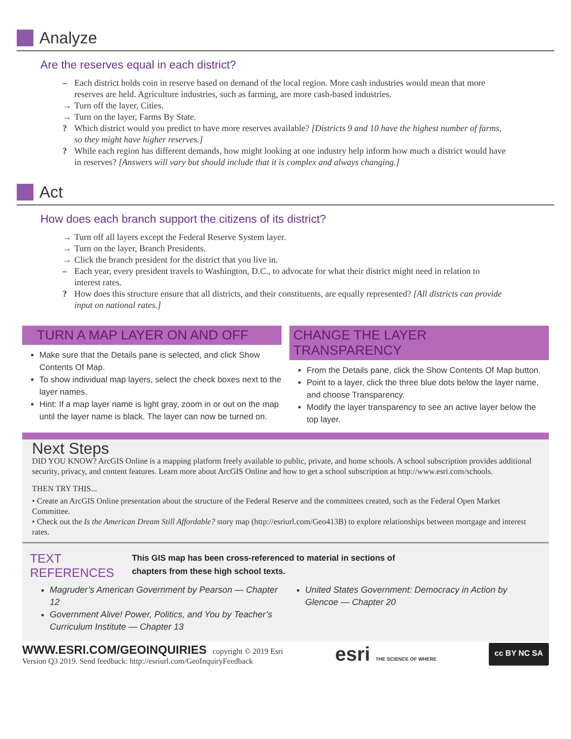Analyze
Are the reserves equal in each district?
– Each district holds coin in reserve based on demand of the local region. More cash industries would mean that more reserves are held. Agriculture industries, such as farming, are more cash-based industries.
→ Turn off the layer, Cities.
→ Turn on the layer, Farms By State.
? Which district would you predict to have more reserves available? [Districts 9 and 10 have the highest number of farms, so they might have higher reserves.]
? While each region has different demands, how might looking at one industry help inform how much a district would have in reserves? [Answers will vary but should include that it is complex and always changing.]
Act
How does each branch support the citizens of its district?
→ Turn off all layers except the Federal Reserve System layer.
→ Turn on the layer, Branch Presidents.
→ Click the branch president for the district that you live in.
– Each year, every president travels to Washington, D.C., to advocate for what their district might need in relation to interest rates.
? How does this structure ensure that all districts, and their constituents, are equally represented? [All districts can provide input on national rates.]
TURN A MAP LAYER ON AND OFF
Make sure that the Details pane is selected, and click Show Contents Of Map.
To show individual map layers, select the check boxes next to the layer names.
Hint: If a map layer name is light gray, zoom in or out on the map until the layer name is black. The layer can now be turned on.
CHANGE THE LAYER TRANSPARENCY
From the Details pane, click the Show Contents Of Map button.
Point to a layer, click the three blue dots below the layer name, and choose Transparency.
Modify the layer transparency to see an active layer below the top layer.
Next Steps
DID YOU KNOW? ArcGIS Online is a mapping platform freely available to public, private, and home schools. A school subscription provides additional security, privacy, and content features. Learn more about ArcGIS Online and how to get a school subscription at http://www.esri.com/schools.
THEN TRY THIS...
• Create an ArcGIS Online presentation about the structure of the Federal Reserve and the committees created, such as the Federal Open Market Committee.
• Check out the Is the American Dream Still Affordable? story map (http://esriurl.com/Geo413B) to explore relationships between mortgage and interest rates.
TEXT
REFERENCES
This GIS map has been cross-referenced to material in sections of
chapters from these high school texts.
Magruder’s American Government by Pearson — Chapter 12
Government Alive! Power, Politics, and You by Teacher’s Curriculum Institute — Chapter 13
United States Government: Democracy in Action by Glencoe — Chapter 20
WWW.ESRI.COM/GEOINQUIRIES copyright © 2019 Esri
Version Q3 2019. Send feedback: http://esriurl.com/GeoInquiryFeedback
esri THE SCIENCE OF WHERE
cc BY NC SA